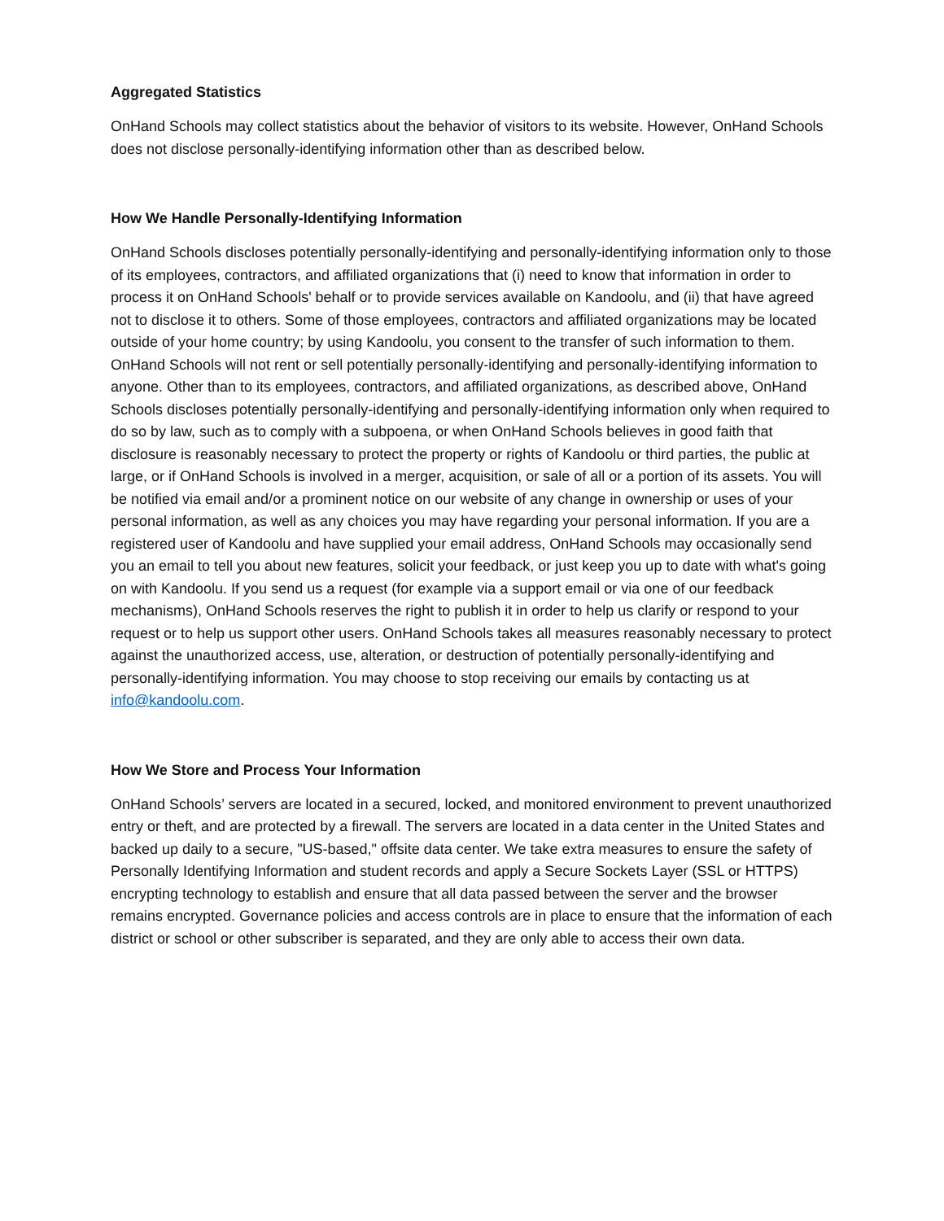Aggregated Statistics
OnHand Schools may collect statistics about the behavior of visitors to its website. However, OnHand Schools does not disclose personally-identifying information other than as described below.
How We Handle Personally-Identifying Information
OnHand Schools discloses potentially personally-identifying and personally-identifying information only to those of its employees, contractors, and affiliated organizations that (i) need to know that information in order to process it on OnHand Schools' behalf or to provide services available on Kandoolu, and (ii) that have agreed not to disclose it to others. Some of those employees, contractors and affiliated organizations may be located outside of your home country; by using Kandoolu, you consent to the transfer of such information to them. OnHand Schools will not rent or sell potentially personally-identifying and personally-identifying information to anyone. Other than to its employees, contractors, and affiliated organizations, as described above, OnHand Schools discloses potentially personally-identifying and personally-identifying information only when required to do so by law, such as to comply with a subpoena, or when OnHand Schools believes in good faith that disclosure is reasonably necessary to protect the property or rights of Kandoolu or third parties, the public at large, or if OnHand Schools is involved in a merger, acquisition, or sale of all or a portion of its assets. You will be notified via email and/or a prominent notice on our website of any change in ownership or uses of your personal information, as well as any choices you may have regarding your personal information. If you are a registered user of Kandoolu and have supplied your email address, OnHand Schools may occasionally send you an email to tell you about new features, solicit your feedback, or just keep you up to date with what's going on with Kandoolu. If you send us a request (for example via a support email or via one of our feedback mechanisms), OnHand Schools reserves the right to publish it in order to help us clarify or respond to your request or to help us support other users. OnHand Schools takes all measures reasonably necessary to protect against the unauthorized access, use, alteration, or destruction of potentially personally-identifying and personally-identifying information. You may choose to stop receiving our emails by contacting us at info@kandoolu.com.
How We Store and Process Your Information
OnHand Schools’ servers are located in a secured, locked, and monitored environment to prevent unauthorized entry or theft, and are protected by a firewall. The servers are located in a data center in the United States and backed up daily to a secure, "US-based," offsite data center. We take extra measures to ensure the safety of Personally Identifying Information and student records and apply a Secure Sockets Layer (SSL or HTTPS) encrypting technology to establish and ensure that all data passed between the server and the browser remains encrypted. Governance policies and access controls are in place to ensure that the information of each district or school or other subscriber is separated, and they are only able to access their own data.